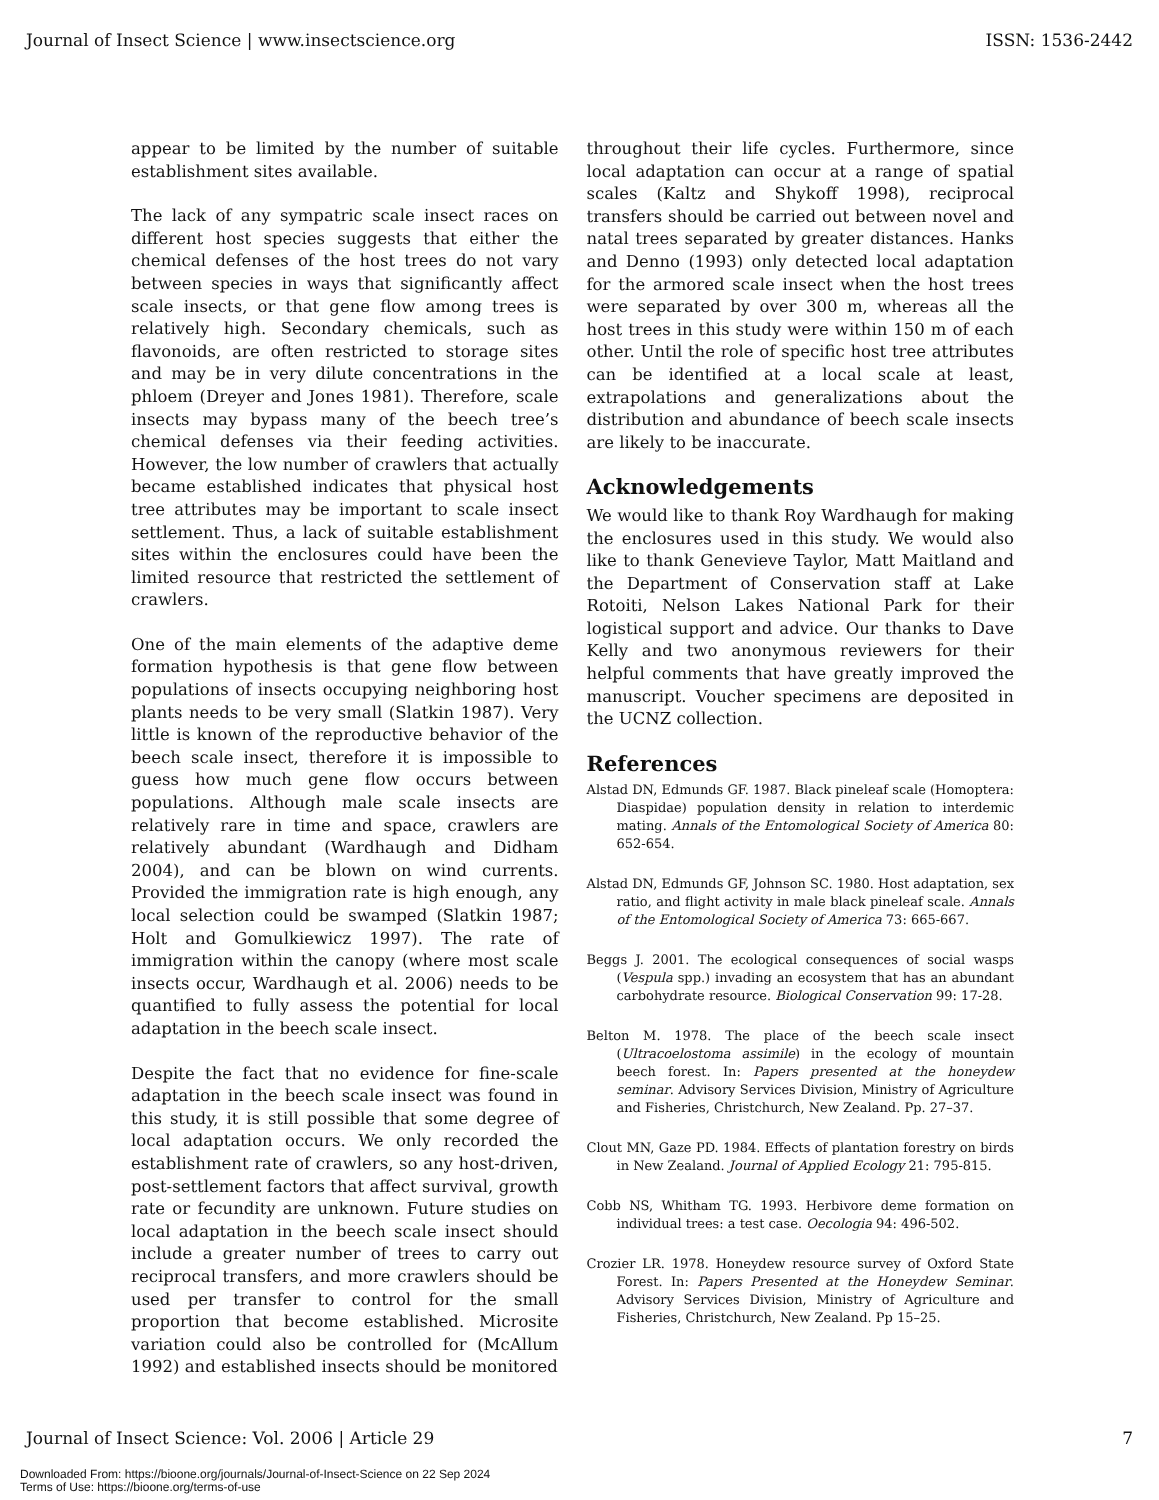Journal of Insect Science | www.insectscience.org ISSN: 1536-2442
appear to be limited by the number of suitable establishment sites available.
The lack of any sympatric scale insect races on different host species suggests that either the chemical defenses of the host trees do not vary between species in ways that significantly affect scale insects, or that gene flow among trees is relatively high. Secondary chemicals, such as flavonoids, are often restricted to storage sites and may be in very dilute concentrations in the phloem (Dreyer and Jones 1981). Therefore, scale insects may bypass many of the beech tree’s chemical defenses via their feeding activities. However, the low number of crawlers that actually became established indicates that physical host tree attributes may be important to scale insect settlement. Thus, a lack of suitable establishment sites within the enclosures could have been the limited resource that restricted the settlement of crawlers.
One of the main elements of the adaptive deme formation hypothesis is that gene flow between populations of insects occupying neighboring host plants needs to be very small (Slatkin 1987). Very little is known of the reproductive behavior of the beech scale insect, therefore it is impossible to guess how much gene flow occurs between populations. Although male scale insects are relatively rare in time and space, crawlers are relatively abundant (Wardhaugh and Didham 2004), and can be blown on wind currents. Provided the immigration rate is high enough, any local selection could be swamped (Slatkin 1987; Holt and Gomulkiewicz 1997). The rate of immigration within the canopy (where most scale insects occur, Wardhaugh et al. 2006) needs to be quantified to fully assess the potential for local adaptation in the beech scale insect.
Despite the fact that no evidence for fine-scale adaptation in the beech scale insect was found in this study, it is still possible that some degree of local adaptation occurs. We only recorded the establishment rate of crawlers, so any host-driven, post-settlement factors that affect survival, growth rate or fecundity are unknown. Future studies on local adaptation in the beech scale insect should include a greater number of trees to carry out reciprocal transfers, and more crawlers should be used per transfer to control for the small proportion that become established. Microsite variation could also be controlled for (McAllum 1992) and established insects should be monitored
throughout their life cycles. Furthermore, since local adaptation can occur at a range of spatial scales (Kaltz and Shykoff 1998), reciprocal transfers should be carried out between novel and natal trees separated by greater distances. Hanks and Denno (1993) only detected local adaptation for the armored scale insect when the host trees were separated by over 300 m, whereas all the host trees in this study were within 150 m of each other. Until the role of specific host tree attributes can be identified at a local scale at least, extrapolations and generalizations about the distribution and abundance of beech scale insects are likely to be inaccurate.
Acknowledgements
We would like to thank Roy Wardhaugh for making the enclosures used in this study. We would also like to thank Genevieve Taylor, Matt Maitland and the Department of Conservation staff at Lake Rotoiti, Nelson Lakes National Park for their logistical support and advice. Our thanks to Dave Kelly and two anonymous reviewers for their helpful comments that have greatly improved the manuscript. Voucher specimens are deposited in the UCNZ collection.
References
Alstad DN, Edmunds GF. 1987. Black pineleaf scale (Homoptera: Diaspidae) population density in relation to interdemic mating. Annals of the Entomological Society of America 80: 652-654.
Alstad DN, Edmunds GF, Johnson SC. 1980. Host adaptation, sex ratio, and flight activity in male black pineleaf scale. Annals of the Entomological Society of America 73: 665-667.
Beggs J. 2001. The ecological consequences of social wasps (Vespula spp.) invading an ecosystem that has an abundant carbohydrate resource. Biological Conservation 99: 17-28.
Belton M. 1978. The place of the beech scale insect (Ultracoelostoma assimile) in the ecology of mountain beech forest. In: Papers presented at the honeydew seminar. Advisory Services Division, Ministry of Agriculture and Fisheries, Christchurch, New Zealand. Pp. 27–37.
Clout MN, Gaze PD. 1984. Effects of plantation forestry on birds in New Zealand. Journal of Applied Ecology 21: 795-815.
Cobb NS, Whitham TG. 1993. Herbivore deme formation on individual trees: a test case. Oecologia 94: 496-502.
Crozier LR. 1978. Honeydew resource survey of Oxford State Forest. In: Papers Presented at the Honeydew Seminar. Advisory Services Division, Ministry of Agriculture and Fisheries, Christchurch, New Zealand. Pp 15–25.
Journal of Insect Science: Vol. 2006 | Article 29 7
Downloaded From: https://bioone.org/journals/Journal-of-Insect-Science on 22 Sep 2024
Terms of Use: https://bioone.org/terms-of-use